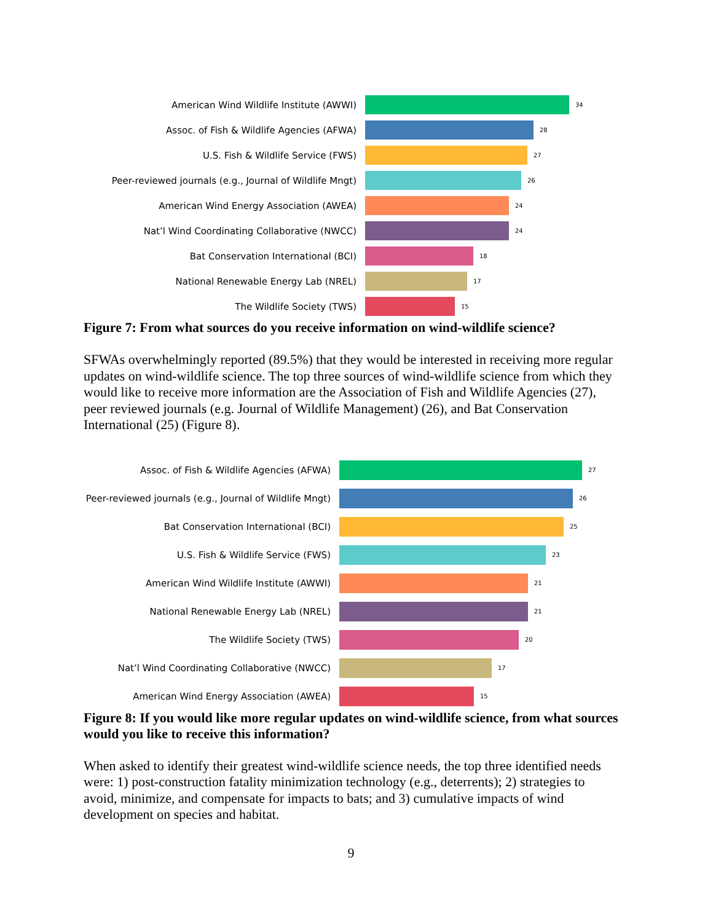American Wind Wildlife Institute (AWWI)
34
Assoc. of Fish & Wildlife Agencies (AFWA)
28
U.S. Fish & Wildlife Service (FWS)
27
Peer-reviewed journals (e.g., Journal of Wildlife Mngt)
26
American Wind Energy Association (AWEA)
24
Nat’l Wind Coordinating Collaborative (NWCC)
24
Bat Conservation International (BCI)
18
National Renewable Energy Lab (NREL)
17
The Wildlife Society (TWS)
15
Figure 7: From what sources do you receive information on wind-wildlife science?
SFWAs overwhelmingly reported (89.5%) that they would be interested in receiving more regular updates on wind-wildlife science. The top three sources of wind-wildlife science from which they would like to receive more information are the Association of Fish and Wildlife Agencies (27), peer reviewed journals (e.g. Journal of Wildlife Management) (26), and Bat Conservation International (25) (Figure 8).
Assoc. of Fish & Wildlife Agencies (AFWA)
27
Peer-reviewed journals (e.g., Journal of Wildlife Mngt)
26
Bat Conservation International (BCI)
25
U.S. Fish & Wildlife Service (FWS)
23
American Wind Wildlife Institute (AWWI)
21
National Renewable Energy Lab (NREL)
21
The Wildlife Society (TWS)
20
Nat’l Wind Coordinating Collaborative (NWCC)
17
American Wind Energy Association (AWEA)
15
Figure 8: If you would like more regular updates on wind-wildlife science, from what sources would you like to receive this information?
When asked to identify their greatest wind-wildlife science needs, the top three identified needs were: 1) post-construction fatality minimization technology (e.g., deterrents); 2) strategies to avoid, minimize, and compensate for impacts to bats; and 3) cumulative impacts of wind development on species and habitat.
9